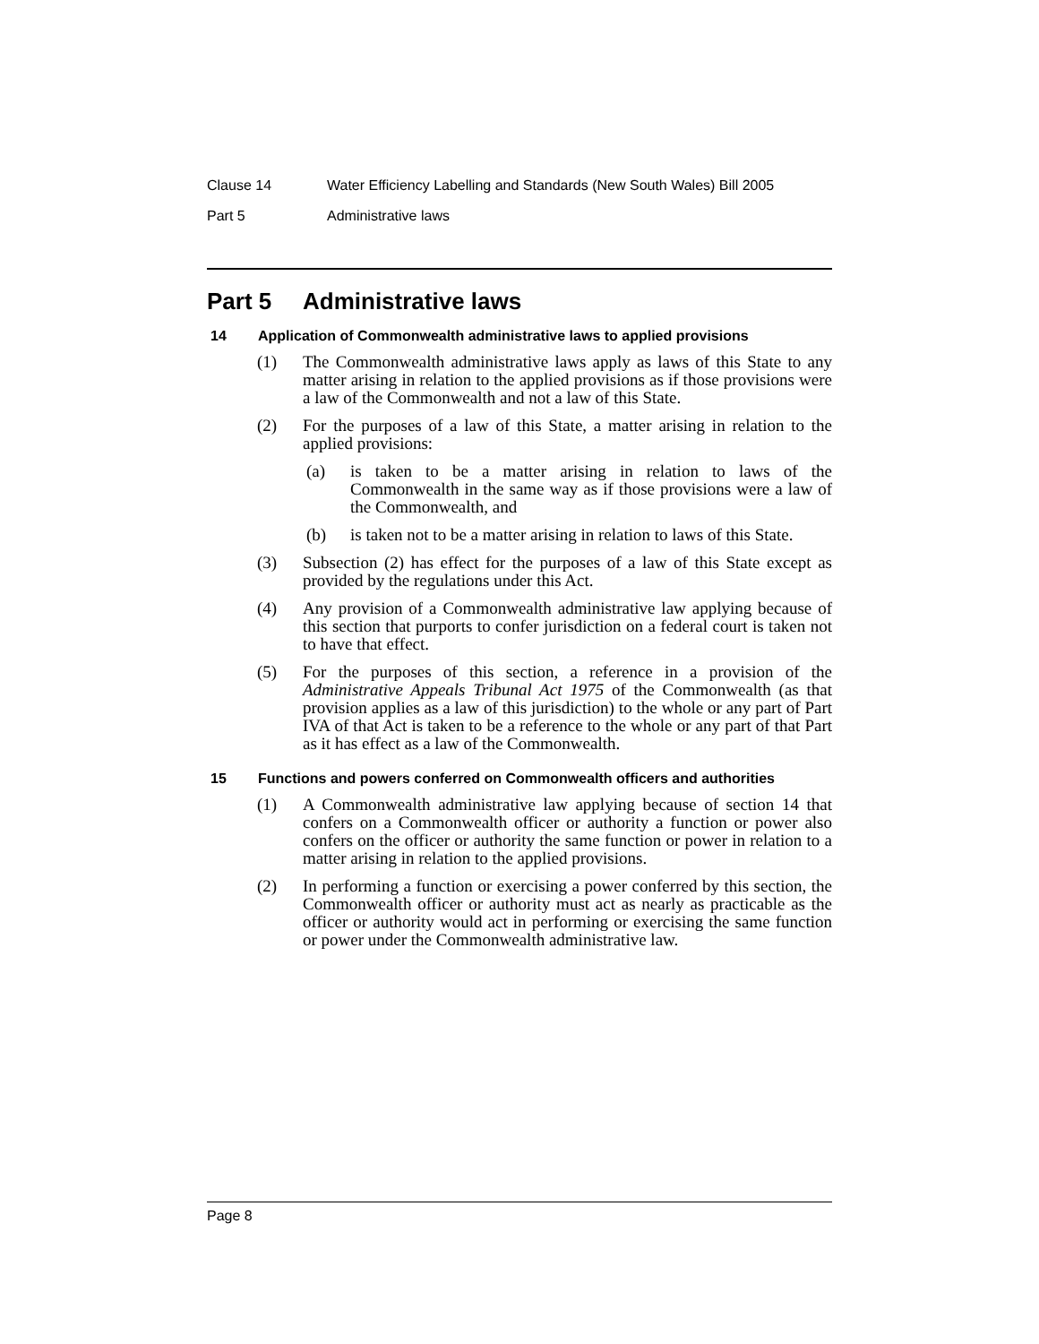Clause 14 Water Efficiency Labelling and Standards (New South Wales) Bill 2005
Part 5 Administrative laws
Part 5 Administrative laws
14 Application of Commonwealth administrative laws to applied provisions
(1) The Commonwealth administrative laws apply as laws of this State to any matter arising in relation to the applied provisions as if those provisions were a law of the Commonwealth and not a law of this State.
(2) For the purposes of a law of this State, a matter arising in relation to the applied provisions:
(a) is taken to be a matter arising in relation to laws of the Commonwealth in the same way as if those provisions were a law of the Commonwealth, and
(b) is taken not to be a matter arising in relation to laws of this State.
(3) Subsection (2) has effect for the purposes of a law of this State except as provided by the regulations under this Act.
(4) Any provision of a Commonwealth administrative law applying because of this section that purports to confer jurisdiction on a federal court is taken not to have that effect.
(5) For the purposes of this section, a reference in a provision of the Administrative Appeals Tribunal Act 1975 of the Commonwealth (as that provision applies as a law of this jurisdiction) to the whole or any part of Part IVA of that Act is taken to be a reference to the whole or any part of that Part as it has effect as a law of the Commonwealth.
15 Functions and powers conferred on Commonwealth officers and authorities
(1) A Commonwealth administrative law applying because of section 14 that confers on a Commonwealth officer or authority a function or power also confers on the officer or authority the same function or power in relation to a matter arising in relation to the applied provisions.
(2) In performing a function or exercising a power conferred by this section, the Commonwealth officer or authority must act as nearly as practicable as the officer or authority would act in performing or exercising the same function or power under the Commonwealth administrative law.
Page 8